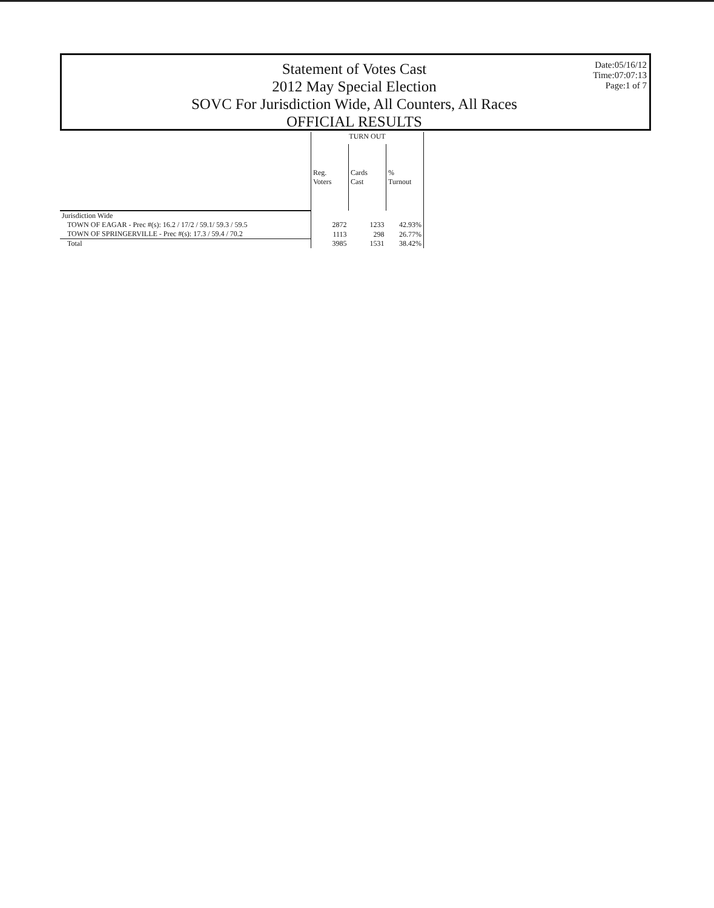Statement of Votes Cast
2012 May Special Election
SOVC For Jurisdiction Wide, All Counters, All Races
OFFICIAL RESULTS
Date:05/16/12
Time:07:07:13
Page:1 of 7
| | TURN OUT | | |
| --- | --- | --- | --- |
| | Reg. Voters | Cards Cast | % Turnout |
| Jurisdiction Wide | | | |
| TOWN OF EAGAR - Prec #(s): 16.2 / 17/2 / 59.1/ 59.3 / 59.5 | 2872 | 1233 | 42.93% |
| TOWN OF SPRINGERVILLE - Prec #(s): 17.3 / 59.4 / 70.2 | 1113 | 298 | 26.77% |
| Total | 3985 | 1531 | 38.42% |